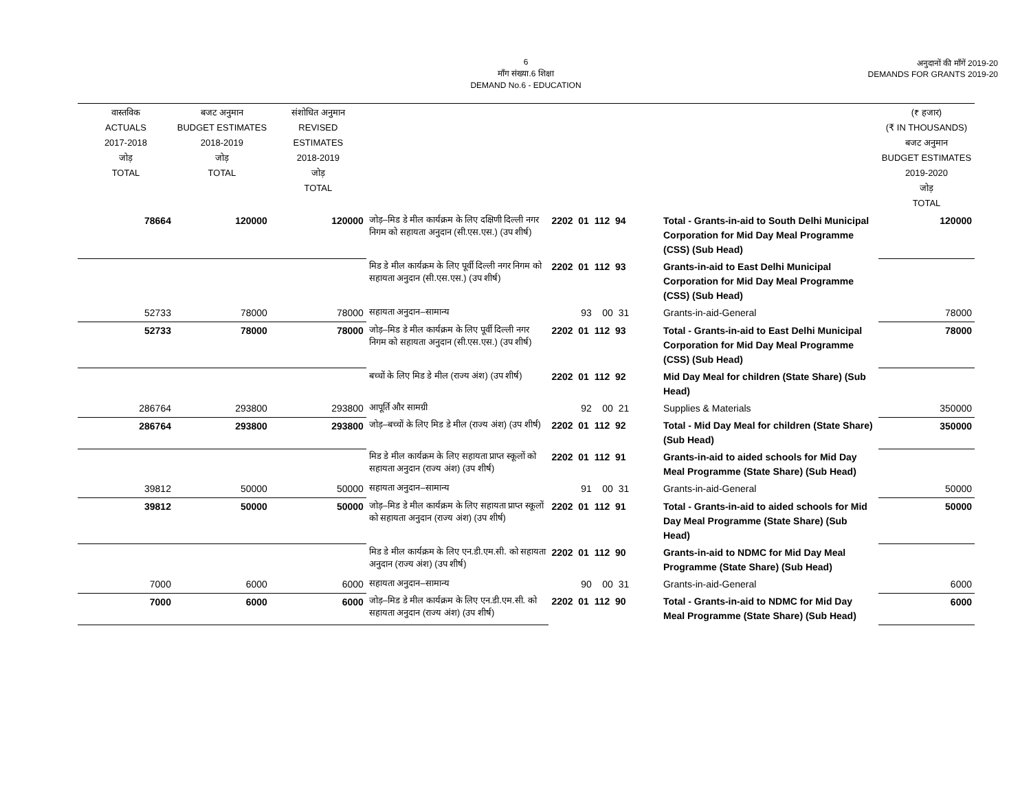6
माँग संख्या.6 शिक्षा
DEMAND No.6 - EDUCATION
अनुदानों की माँगें 2019-20
DEMANDS FOR GRANTS 2019-20
| वास्तविक ACTUALS 2017-2018 जोड़ TOTAL | बजट अनुमान BUDGET ESTIMATES 2018-2019 जोड़ TOTAL | संशोधित अनुमान REVISED ESTIMATES 2018-2019 जोड़ TOTAL | | | | (₹ हजार) (₹ IN THOUSANDS) बजट अनुमान BUDGET ESTIMATES 2019-2020 जोड़ TOTAL |
| 78664 | 120000 | 120000 | जोड़–मिड डे मील कार्यक्रम के लिए दक्षिणी दिल्ली नगर निगम को सहायता अनुदान (सी.एस.एस.) (उप शीर्ष) | 2202 01 112 94 | Total - Grants-in-aid to South Delhi Municipal Corporation for Mid Day Meal Programme (CSS) (Sub Head) | 120000 |
| | | | मिड डे मील कार्यक्रम के लिए पूर्वी दिल्ली नगर निगम को सहायता अनुदान (सी.एस.एस.) (उप शीर्ष) | 2202 01 112 93 | Grants-in-aid to East Delhi Municipal Corporation for Mid Day Meal Programme (CSS) (Sub Head) | |
| 52733 | 78000 | 78000 | सहायता अनुदान–सामान्य | 93 00 31 | Grants-in-aid-General | 78000 |
| 52733 | 78000 | 78000 | जोड़–मिड डे मील कार्यक्रम के लिए पूर्वी दिल्ली नगर निगम को सहायता अनुदान (सी.एस.एस.) (उप शीर्ष) | 2202 01 112 93 | Total - Grants-in-aid to East Delhi Municipal Corporation for Mid Day Meal Programme (CSS) (Sub Head) | 78000 |
| | | | बच्चों के लिए मिड डे मील (राज्य अंश) (उप शीर्ष) | 2202 01 112 92 | Mid Day Meal for children (State Share) (Sub Head) | |
| 286764 | 293800 | 293800 | आपूर्ति और सामग्री | 92 00 21 | Supplies & Materials | 350000 |
| 286764 | 293800 | 293800 | जोड़–बच्चों के लिए मिड डे मील (राज्य अंश) (उप शीर्ष) | 2202 01 112 92 | Total - Mid Day Meal for children (State Share) (Sub Head) | 350000 |
| | | | मिड डे मील कार्यक्रम के लिए सहायता प्राप्त स्कूलों को सहायता अनुदान (राज्य अंश) (उप शीर्ष) | 2202 01 112 91 | Grants-in-aid to aided schools for Mid Day Meal Programme (State Share) (Sub Head) | |
| 39812 | 50000 | 50000 | सहायता अनुदान–सामान्य | 91 00 31 | Grants-in-aid-General | 50000 |
| 39812 | 50000 | 50000 | जोड़–मिड डे मील कार्यक्रम के लिए सहायता प्राप्त स्कूलों को सहायता अनुदान (राज्य अंश) (उप शीर्ष) | 2202 01 112 91 | Total - Grants-in-aid to aided schools for Mid Day Meal Programme (State Share) (Sub Head) | 50000 |
| | | | मिड डे मील कार्यक्रम के लिए एन.डी.एम.सी. को सहायता अनुदान (राज्य अंश) (उप शीर्ष) | 2202 01 112 90 | Grants-in-aid to NDMC for Mid Day Meal Programme (State Share) (Sub Head) | |
| 7000 | 6000 | 6000 | सहायता अनुदान–सामान्य | 90 00 31 | Grants-in-aid-General | 6000 |
| 7000 | 6000 | 6000 | जोड़–मिड डे मील कार्यक्रम के लिए एन.डी.एम.सी. को सहायता अनुदान (राज्य अंश) (उप शीर्ष) | 2202 01 112 90 | Total - Grants-in-aid to NDMC for Mid Day Meal Programme (State Share) (Sub Head) | 6000 |